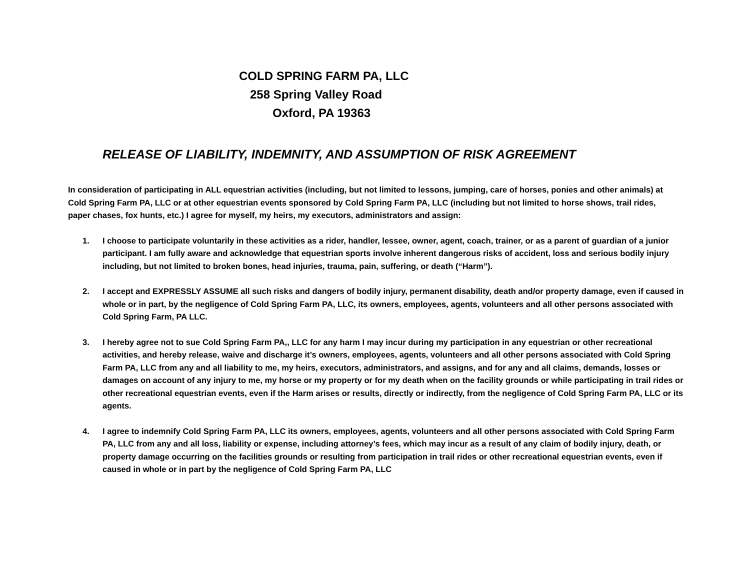COLD SPRING FARM PA, LLC
258 Spring Valley Road
Oxford, PA 19363
RELEASE OF LIABILITY, INDEMNITY, AND ASSUMPTION OF RISK AGREEMENT
In consideration of participating in ALL equestrian activities (including, but not limited to lessons, jumping, care of horses, ponies and other animals) at Cold Spring Farm PA, LLC or at other equestrian events sponsored by Cold Spring Farm PA, LLC (including but not limited to horse shows, trail rides, paper chases, fox hunts, etc.) I agree for myself, my heirs, my executors, administrators and assign:
1. I choose to participate voluntarily in these activities as a rider, handler, lessee, owner, agent, coach, trainer, or as a parent of guardian of a junior participant. I am fully aware and acknowledge that equestrian sports involve inherent dangerous risks of accident, loss and serious bodily injury including, but not limited to broken bones, head injuries, trauma, pain, suffering, or death (“Harm”).
2. I accept and EXPRESSLY ASSUME all such risks and dangers of bodily injury, permanent disability, death and/or property damage, even if caused in whole or in part, by the negligence of Cold Spring Farm PA, LLC, its owners, employees, agents, volunteers and all other persons associated with Cold Spring Farm, PA LLC.
3. I hereby agree not to sue Cold Spring Farm PA,, LLC for any harm I may incur during my participation in any equestrian or other recreational activities, and hereby release, waive and discharge it’s owners, employees, agents, volunteers and all other persons associated with Cold Spring Farm PA, LLC from any and all liability to me, my heirs, executors, administrators, and assigns, and for any and all claims, demands, losses or damages on account of any injury to me, my horse or my property or for my death when on the facility grounds or while participating in trail rides or other recreational equestrian events, even if the Harm arises or results, directly or indirectly, from the negligence of Cold Spring Farm PA, LLC or its agents.
4. I agree to indemnify Cold Spring Farm PA, LLC its owners, employees, agents, volunteers and all other persons associated with Cold Spring Farm PA, LLC from any and all loss, liability or expense, including attorney’s fees, which may incur as a result of any claim of bodily injury, death, or property damage occurring on the facilities grounds or resulting from participation in trail rides or other recreational equestrian events, even if caused in whole or in part by the negligence of Cold Spring Farm PA, LLC